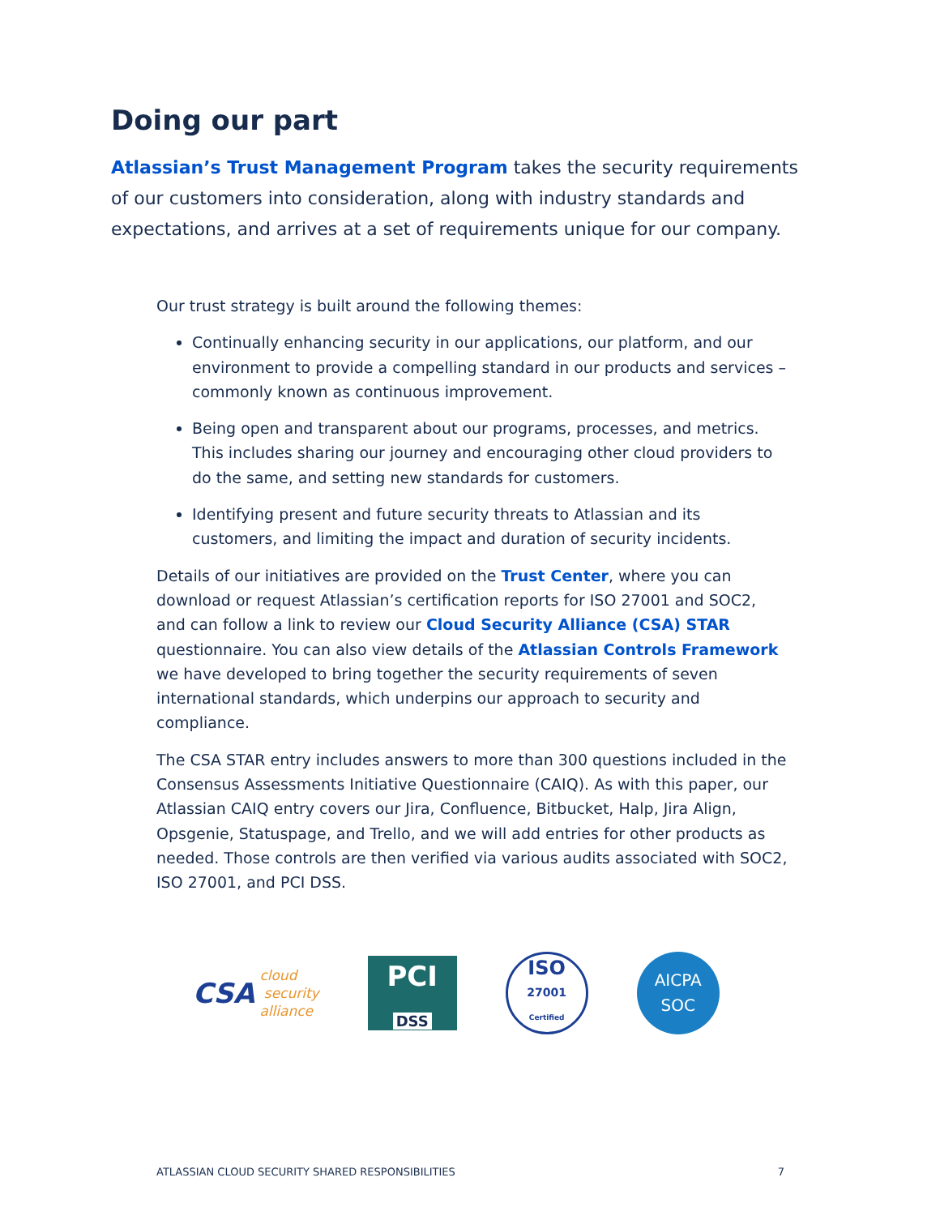Doing our part
Atlassian’s Trust Management Program takes the security requirements of our customers into consideration, along with industry standards and expectations, and arrives at a set of requirements unique for our company.
Our trust strategy is built around the following themes:
Continually enhancing security in our applications, our platform, and our environment to provide a compelling standard in our products and services – commonly known as continuous improvement.
Being open and transparent about our programs, processes, and metrics. This includes sharing our journey and encouraging other cloud providers to do the same, and setting new standards for customers.
Identifying present and future security threats to Atlassian and its customers, and limiting the impact and duration of security incidents.
Details of our initiatives are provided on the Trust Center, where you can download or request Atlassian’s certification reports for ISO 27001 and SOC2, and can follow a link to review our Cloud Security Alliance (CSA) STAR questionnaire. You can also view details of the Atlassian Controls Framework we have developed to bring together the security requirements of seven international standards, which underpins our approach to security and compliance.
The CSA STAR entry includes answers to more than 300 questions included in the Consensus Assessments Initiative Questionnaire (CAIQ). As with this paper, our Atlassian CAIQ entry covers our Jira, Confluence, Bitbucket, Halp, Jira Align, Opsgenie, Statuspage, and Trello, and we will add entries for other products as needed. Those controls are then verified via various audits associated with SOC2, ISO 27001, and PCI DSS.
CSA cloud
security
alliance
PCI
DSS
ISO
27001
Certified
AICPA
SOC
ATLASSIAN CLOUD SECURITY SHARED RESPONSIBILITIES 7